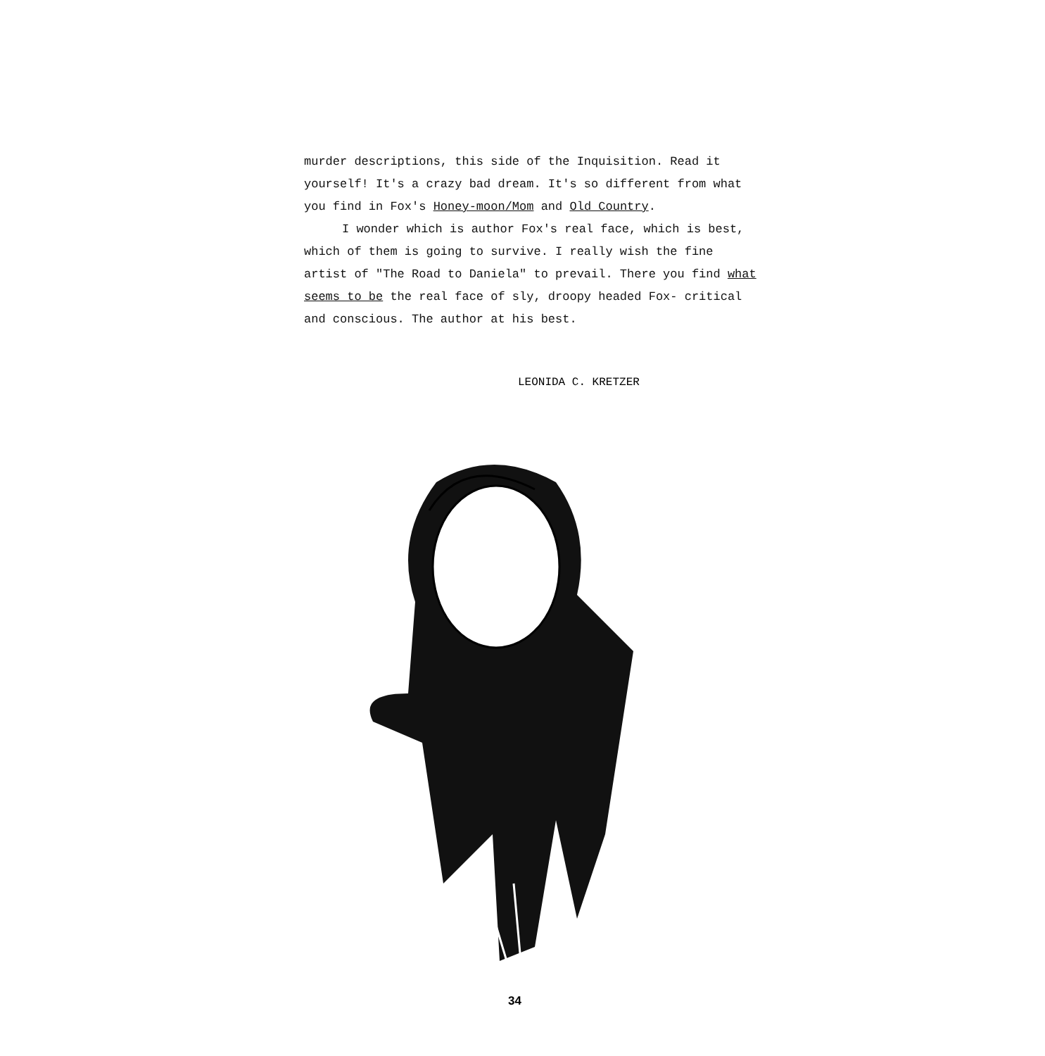murder descriptions, this side of the Inquisition. Read it yourself! It's a crazy bad dream. It's so different from what you find in Fox's Honey-moon/Mom and Old Country.
I wonder which is author Fox's real face, which is best, which of them is going to survive. I really wish the fine artist of "The Road to Daniela" to prevail. There you find what seems to be the real face of sly, droopy headed Fox- critical and conscious. The author at his best.
LEONIDA C. KRETZER
34